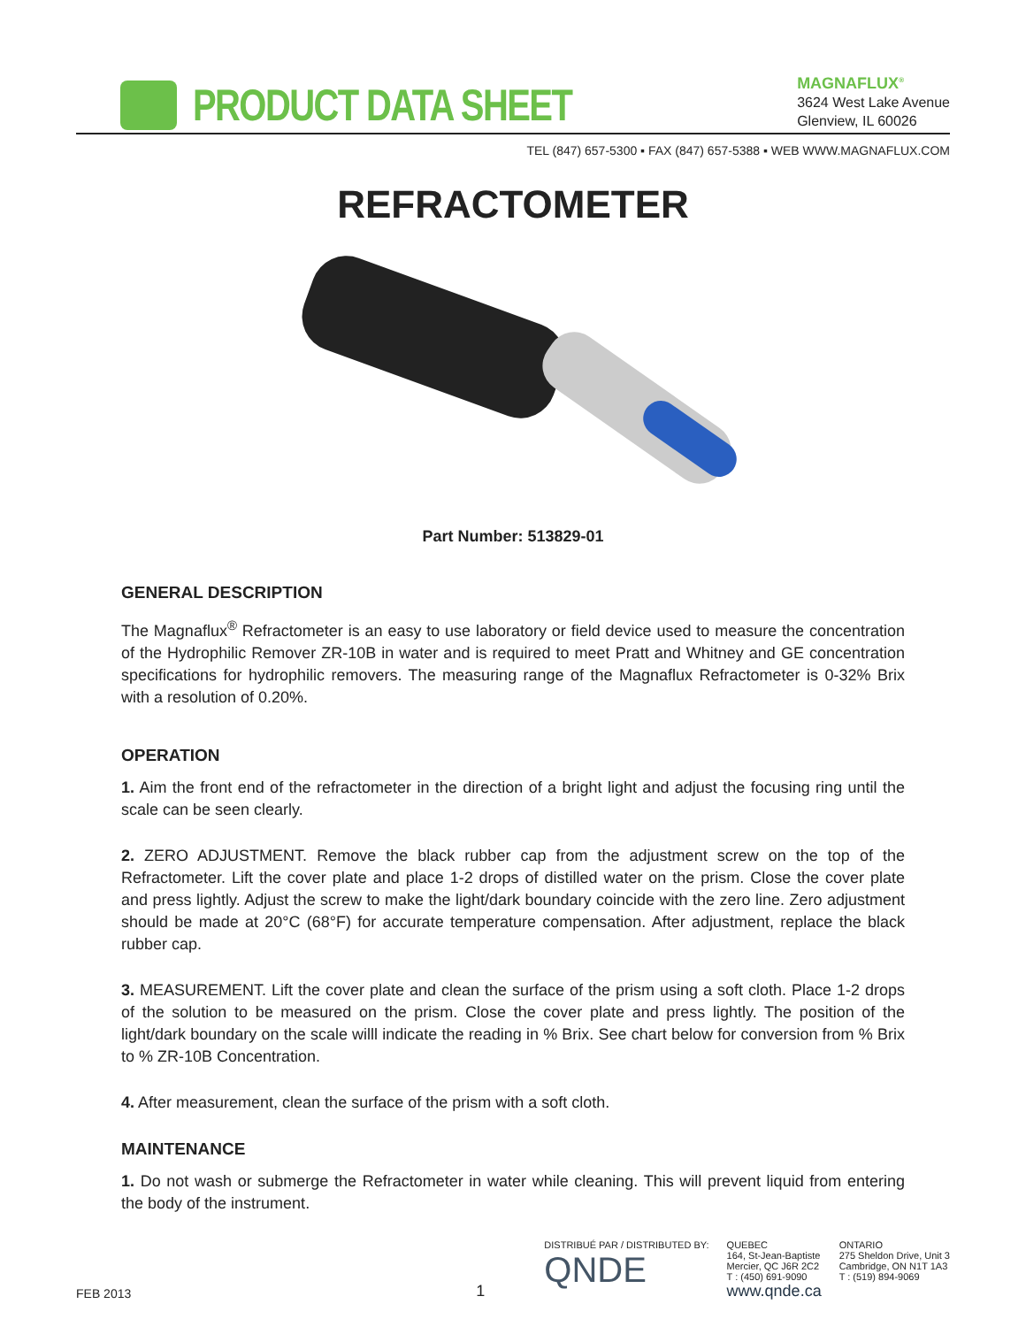PRODUCT DATA SHEET
MAGNAFLUX<sup>®</sup>
3624 West Lake Avenue
Glenview, IL 60026
TEL (847) 657-5300 ▪ FAX (847) 657-5388 ▪ WEB WWW.MAGNAFLUX.COM
REFRACTOMETER
Part Number: 513829-01
GENERAL DESCRIPTION
The Magnaflux<sup>®</sup> Refractometer is an easy to use laboratory or field device used to measure the concentration of the Hydrophilic Remover ZR-10B in water and is required to meet Pratt and Whitney and GE concentration specifications for hydrophilic removers. The measuring range of the Magnaflux Refractometer is 0-32% Brix with a resolution of 0.20%.
OPERATION
1. Aim the front end of the refractometer in the direction of a bright light and adjust the focusing ring until the scale can be seen clearly.
2. ZERO ADJUSTMENT. Remove the black rubber cap from the adjustment screw on the top of the Refractometer. Lift the cover plate and place 1-2 drops of distilled water on the prism. Close the cover plate and press lightly. Adjust the screw to make the light/dark boundary coincide with the zero line. Zero adjustment should be made at 20°C (68°F) for accurate temperature compensation. After adjustment, replace the black rubber cap.
3. MEASUREMENT. Lift the cover plate and clean the surface of the prism using a soft cloth. Place 1-2 drops of the solution to be measured on the prism. Close the cover plate and press lightly. The position of the light/dark boundary on the scale willl indicate the reading in % Brix. See chart below for conversion from % Brix to % ZR-10B Concentration.
4. After measurement, clean the surface of the prism with a soft cloth.
MAINTENANCE
1. Do not wash or submerge the Refractometer in water while cleaning. This will prevent liquid from entering the body of the instrument.
FEB 2013
1
DISTRIBUÉ PAR / DISTRIBUTED BY:
QNDE
QUEBEC
164, St-Jean-Baptiste
Mercier, QC J6R 2C2
T : (450) 691-9090
www.qnde.ca
ONTARIO
275 Sheldon Drive, Unit 3
Cambridge, ON N1T 1A3
T : (519) 894-9069